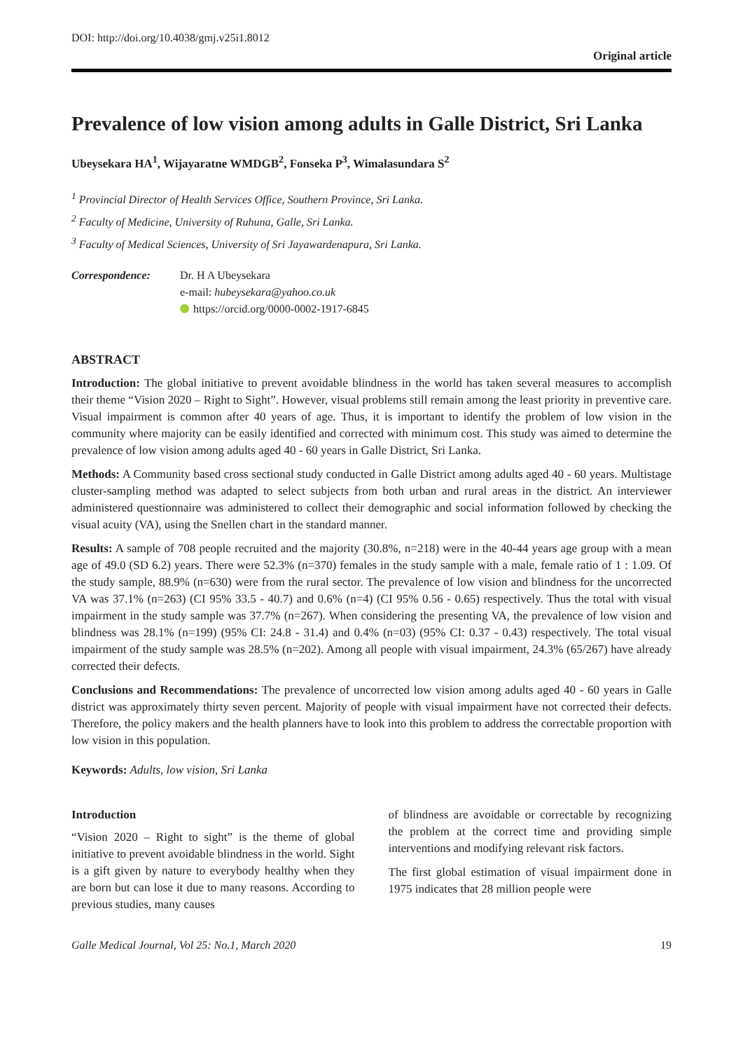DOI: http://doi.org/10.4038/gmj.v25i1.8012
Original article
Prevalence of low vision among adults in Galle District, Sri Lanka
Ubeysekara HA<sup>1</sup>, Wijayaratne WMDGB<sup>2</sup>, Fonseka P<sup>3</sup>, Wimalasundara S<sup>2</sup>
<sup>1</sup> Provincial Director of Health Services Office, Southern Province, Sri Lanka.
<sup>2</sup> Faculty of Medicine, University of Ruhuna, Galle, Sri Lanka.
<sup>3</sup> Faculty of Medical Sciences, University of Sri Jayawardenapura, Sri Lanka.
Correspondence: Dr. H A Ubeysekara
e-mail: hubeysekara@yahoo.co.uk
https://orcid.org/0000-0002-1917-6845
ABSTRACT
Introduction: The global initiative to prevent avoidable blindness in the world has taken several measures to accomplish their theme “Vision 2020 – Right to Sight”. However, visual problems still remain among the least priority in preventive care. Visual impairment is common after 40 years of age. Thus, it is important to identify the problem of low vision in the community where majority can be easily identified and corrected with minimum cost. This study was aimed to determine the prevalence of low vision among adults aged 40 - 60 years in Galle District, Sri Lanka.
Methods: A Community based cross sectional study conducted in Galle District among adults aged 40 - 60 years. Multistage cluster-sampling method was adapted to select subjects from both urban and rural areas in the district. An interviewer administered questionnaire was administered to collect their demographic and social information followed by checking the visual acuity (VA), using the Snellen chart in the standard manner.
Results: A sample of 708 people recruited and the majority (30.8%, n=218) were in the 40-44 years age group with a mean age of 49.0 (SD 6.2) years. There were 52.3% (n=370) females in the study sample with a male, female ratio of 1 : 1.09. Of the study sample, 88.9% (n=630) were from the rural sector. The prevalence of low vision and blindness for the uncorrected VA was 37.1% (n=263) (CI 95% 33.5 - 40.7) and 0.6% (n=4) (CI 95% 0.56 - 0.65) respectively. Thus the total with visual impairment in the study sample was 37.7% (n=267). When considering the presenting VA, the prevalence of low vision and blindness was 28.1% (n=199) (95% CI: 24.8 - 31.4) and 0.4% (n=03) (95% CI: 0.37 - 0.43) respectively. The total visual impairment of the study sample was 28.5% (n=202). Among all people with visual impairment, 24.3% (65/267) have already corrected their defects.
Conclusions and Recommendations: The prevalence of uncorrected low vision among adults aged 40 - 60 years in Galle district was approximately thirty seven percent. Majority of people with visual impairment have not corrected their defects. Therefore, the policy makers and the health planners have to look into this problem to address the correctable proportion with low vision in this population.
Keywords: Adults, low vision, Sri Lanka
Introduction
“Vision 2020 – Right to sight” is the theme of global initiative to prevent avoidable blindness in the world. Sight is a gift given by nature to everybody healthy when they are born but can lose it due to many reasons. According to previous studies, many causes
of blindness are avoidable or correctable by recognizing the problem at the correct time and providing simple interventions and modifying relevant risk factors.
The first global estimation of visual impairment done in 1975 indicates that 28 million people were
Galle Medical Journal, Vol 25: No.1, March 2020 19